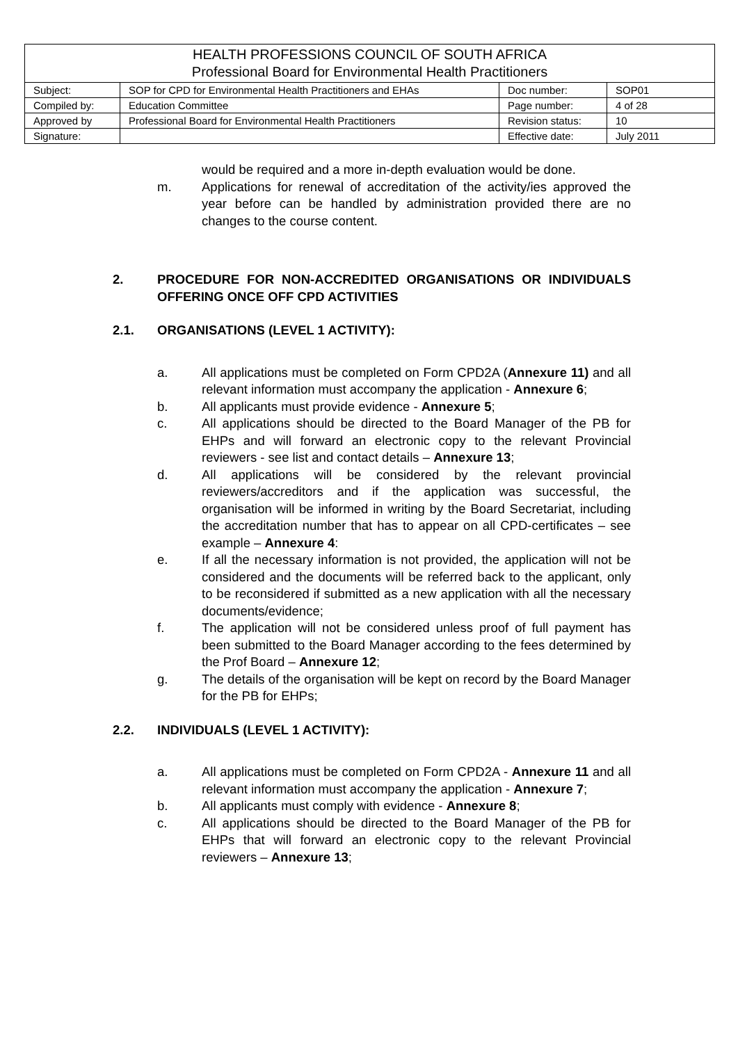| HEALTH PROFESSIONS COUNCIL OF SOUTH AFRICA Professional Board for Environmental Health Practitioners | | | |
| Subject: | SOP for CPD for Environmental Health Practitioners and EHAs | Doc number: | SOP01 |
| Compiled by: | Education Committee | Page number: | 4 of 28 |
| Approved by | Professional Board for Environmental Health Practitioners | Revision status: | 10 |
| Signature: | | Effective date: | July 2011 |
would be required and a more in-depth evaluation would be done.
m. Applications for renewal of accreditation of the activity/ies approved the year before can be handled by administration provided there are no changes to the course content.
2. PROCEDURE FOR NON-ACCREDITED ORGANISATIONS OR INDIVIDUALS OFFERING ONCE OFF CPD ACTIVITIES
2.1. ORGANISATIONS (LEVEL 1 ACTIVITY):
a. All applications must be completed on Form CPD2A (Annexure 11) and all relevant information must accompany the application - Annexure 6;
b. All applicants must provide evidence - Annexure 5;
c. All applications should be directed to the Board Manager of the PB for EHPs and will forward an electronic copy to the relevant Provincial reviewers - see list and contact details – Annexure 13;
d. All applications will be considered by the relevant provincial reviewers/accreditors and if the application was successful, the organisation will be informed in writing by the Board Secretariat, including the accreditation number that has to appear on all CPD-certificates – see example – Annexure 4:
e. If all the necessary information is not provided, the application will not be considered and the documents will be referred back to the applicant, only to be reconsidered if submitted as a new application with all the necessary documents/evidence;
f. The application will not be considered unless proof of full payment has been submitted to the Board Manager according to the fees determined by the Prof Board – Annexure 12;
g. The details of the organisation will be kept on record by the Board Manager for the PB for EHPs;
2.2. INDIVIDUALS (LEVEL 1 ACTIVITY):
a. All applications must be completed on Form CPD2A - Annexure 11 and all relevant information must accompany the application - Annexure 7;
b. All applicants must comply with evidence - Annexure 8;
c. All applications should be directed to the Board Manager of the PB for EHPs that will forward an electronic copy to the relevant Provincial reviewers – Annexure 13;